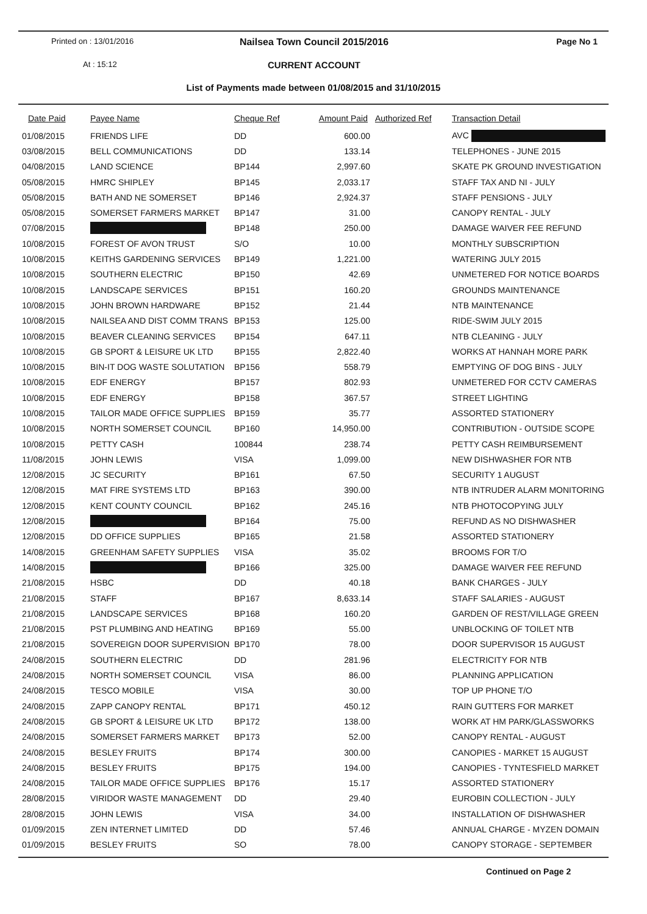Printed on : 13/01/2016
Nailsea Town Council 2015/2016 Page No 1
At : 15:12
CURRENT ACCOUNT
List of Payments made between 01/08/2015 and 31/10/2015
| Date Paid | Payee Name | Cheque Ref | Amount Paid | Authorized Ref | Transaction Detail |
| --- | --- | --- | --- | --- | --- |
| 01/08/2015 | FRIENDS LIFE | DD | 600.00 | | AVC |
| 03/08/2015 | BELL COMMUNICATIONS | DD | 133.14 | | TELEPHONES - JUNE 2015 |
| 04/08/2015 | LAND SCIENCE | BP144 | 2,997.60 | | SKATE PK GROUND INVESTIGATION |
| 05/08/2015 | HMRC SHIPLEY | BP145 | 2,033.17 | | STAFF TAX AND NI - JULY |
| 05/08/2015 | BATH AND NE SOMERSET | BP146 | 2,924.37 | | STAFF PENSIONS - JULY |
| 05/08/2015 | SOMERSET FARMERS MARKET | BP147 | 31.00 | | CANOPY RENTAL - JULY |
| 07/08/2015 | | BP148 | 250.00 | | DAMAGE WAIVER FEE REFUND |
| 10/08/2015 | FOREST OF AVON TRUST | S/O | 10.00 | | MONTHLY SUBSCRIPTION |
| 10/08/2015 | KEITHS GARDENING SERVICES | BP149 | 1,221.00 | | WATERING JULY 2015 |
| 10/08/2015 | SOUTHERN ELECTRIC | BP150 | 42.69 | | UNMETERED FOR NOTICE BOARDS |
| 10/08/2015 | LANDSCAPE SERVICES | BP151 | 160.20 | | GROUNDS MAINTENANCE |
| 10/08/2015 | JOHN BROWN HARDWARE | BP152 | 21.44 | | NTB MAINTENANCE |
| 10/08/2015 | NAILSEA AND DIST COMM TRANS | BP153 | 125.00 | | RIDE-SWIM JULY 2015 |
| 10/08/2015 | BEAVER CLEANING SERVICES | BP154 | 647.11 | | NTB CLEANING - JULY |
| 10/08/2015 | GB SPORT & LEISURE UK LTD | BP155 | 2,822.40 | | WORKS AT HANNAH MORE PARK |
| 10/08/2015 | BIN-IT DOG WASTE SOLUTATION | BP156 | 558.79 | | EMPTYING OF DOG BINS - JULY |
| 10/08/2015 | EDF ENERGY | BP157 | 802.93 | | UNMETERED FOR CCTV CAMERAS |
| 10/08/2015 | EDF ENERGY | BP158 | 367.57 | | STREET LIGHTING |
| 10/08/2015 | TAILOR MADE OFFICE SUPPLIES | BP159 | 35.77 | | ASSORTED STATIONERY |
| 10/08/2015 | NORTH SOMERSET COUNCIL | BP160 | 14,950.00 | | CONTRIBUTION - OUTSIDE SCOPE |
| 10/08/2015 | PETTY CASH | 100844 | 238.74 | | PETTY CASH REIMBURSEMENT |
| 11/08/2015 | JOHN LEWIS | VISA | 1,099.00 | | NEW DISHWASHER FOR NTB |
| 12/08/2015 | JC SECURITY | BP161 | 67.50 | | SECURITY 1 AUGUST |
| 12/08/2015 | MAT FIRE SYSTEMS LTD | BP163 | 390.00 | | NTB INTRUDER ALARM MONITORING |
| 12/08/2015 | KENT COUNTY COUNCIL | BP162 | 245.16 | | NTB PHOTOCOPYING JULY |
| 12/08/2015 | | BP164 | 75.00 | | REFUND AS NO DISHWASHER |
| 12/08/2015 | DD OFFICE SUPPLIES | BP165 | 21.58 | | ASSORTED STATIONERY |
| 14/08/2015 | GREENHAM SAFETY SUPPLIES | VISA | 35.02 | | BROOMS FOR T/O |
| 14/08/2015 | | BP166 | 325.00 | | DAMAGE WAIVER FEE REFUND |
| 21/08/2015 | HSBC | DD | 40.18 | | BANK CHARGES - JULY |
| 21/08/2015 | STAFF | BP167 | 8,633.14 | | STAFF SALARIES - AUGUST |
| 21/08/2015 | LANDSCAPE SERVICES | BP168 | 160.20 | | GARDEN OF REST/VILLAGE GREEN |
| 21/08/2015 | PST PLUMBING AND HEATING | BP169 | 55.00 | | UNBLOCKING OF TOILET NTB |
| 21/08/2015 | SOVEREIGN DOOR SUPERVISION | BP170 | 78.00 | | DOOR SUPERVISOR 15 AUGUST |
| 24/08/2015 | SOUTHERN ELECTRIC | DD | 281.96 | | ELECTRICITY FOR NTB |
| 24/08/2015 | NORTH SOMERSET COUNCIL | VISA | 86.00 | | PLANNING APPLICATION |
| 24/08/2015 | TESCO MOBILE | VISA | 30.00 | | TOP UP PHONE T/O |
| 24/08/2015 | ZAPP CANOPY RENTAL | BP171 | 450.12 | | RAIN GUTTERS FOR MARKET |
| 24/08/2015 | GB SPORT & LEISURE UK LTD | BP172 | 138.00 | | WORK AT HM PARK/GLASSWORKS |
| 24/08/2015 | SOMERSET FARMERS MARKET | BP173 | 52.00 | | CANOPY RENTAL - AUGUST |
| 24/08/2015 | BESLEY FRUITS | BP174 | 300.00 | | CANOPIES - MARKET 15 AUGUST |
| 24/08/2015 | BESLEY FRUITS | BP175 | 194.00 | | CANOPIES - TYNTESFIELD MARKET |
| 24/08/2015 | TAILOR MADE OFFICE SUPPLIES | BP176 | 15.17 | | ASSORTED STATIONERY |
| 28/08/2015 | VIRIDOR WASTE MANAGEMENT | DD | 29.40 | | EUROBIN COLLECTION - JULY |
| 28/08/2015 | JOHN LEWIS | VISA | 34.00 | | INSTALLATION OF DISHWASHER |
| 01/09/2015 | ZEN INTERNET LIMITED | DD | 57.46 | | ANNUAL CHARGE - MYZEN DOMAIN |
| 01/09/2015 | BESLEY FRUITS | SO | 78.00 | | CANOPY STORAGE - SEPTEMBER |
Continued on Page 2